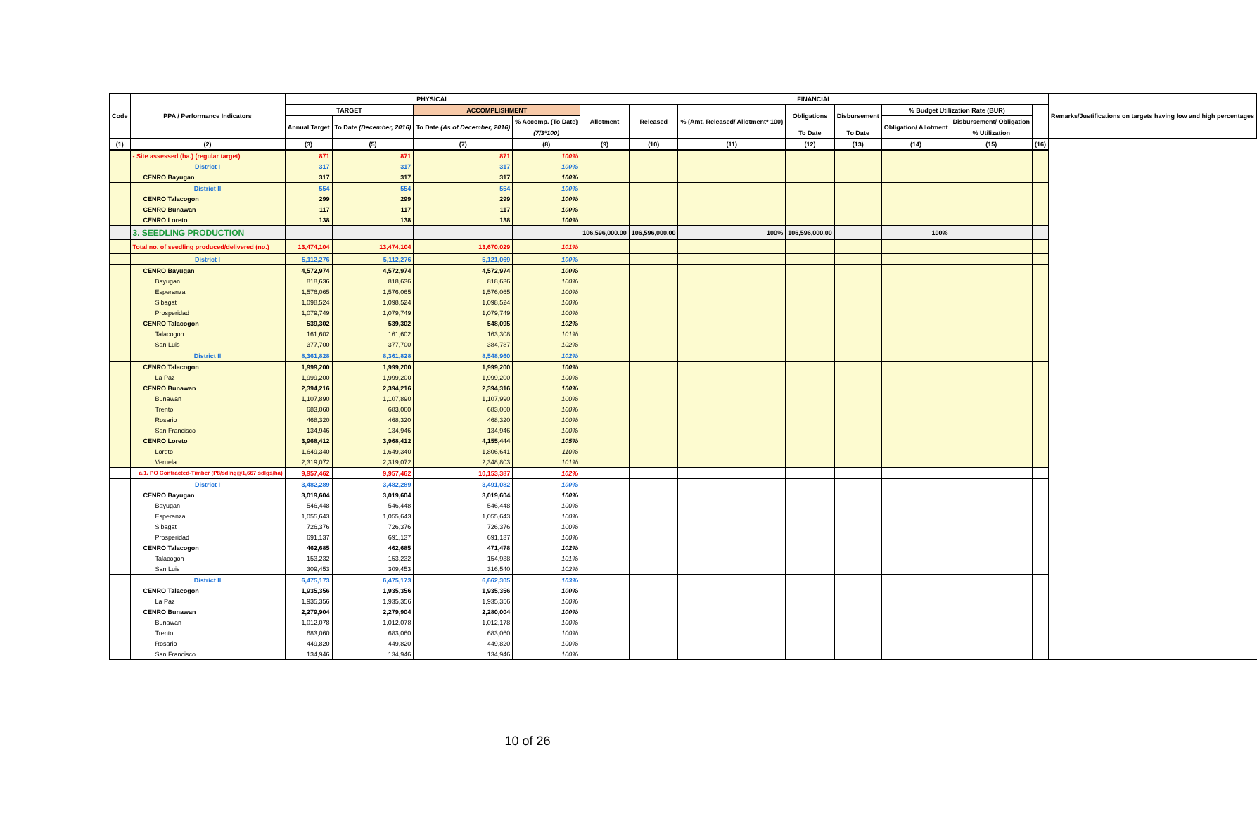| Code | PPA / Performance Indicators | PHYSICAL | | | | FINANCIAL | | | | | | | | Remarks/Justifications on targets having low and high percentages |
| --- | --- | --- | --- | --- | --- | --- | --- | --- | --- | --- | --- | --- | --- | --- |
| | | TARGET | | ACCOMPLISHMENT | | Allotment | Released | % (Amt. Released/ Allotment* 100) | Obligations | Disbursement | % Budget Utilization Rate (BUR) | | | |
| | | Annual Target | To Date (December, 2016) | To Date (As of December, 2016) | % Accomp. (To Date) | | | | | | Obligation/ Allotment | Disbursement/ Obligation | | |
| | | | | | (7/3*100) | | | | To Date | To Date | | % Utilization | | |
| (1) | (2) | (3) | (5) | (7) | (8) | (9) | (10) | (11) | (12) | (13) | (14) | (15) | (16) | |
| | - Site assessed (ha.) (regular target) | 871 | 871 | 871 | 100% | | | | | | | | | |
| | District I | 317 | 317 | 317 | 100% | | | | | | | | | |
| | CENRO Bayugan | 317 | 317 | 317 | 100% | | | | | | | | | |
| | District II | 554 | 554 | 554 | 100% | | | | | | | | | |
| | CENRO Talacogon | 299 | 299 | 299 | 100% | | | | | | | | | |
| | CENRO Bunawan | 117 | 117 | 117 | 100% | | | | | | | | | |
| | CENRO Loreto | 138 | 138 | 138 | 100% | | | | | | | | | |
| | 3. SEEDLING PRODUCTION | | | | | 106,596,000.00 | 106,596,000.00 | 100% | 106,596,000.00 | | 100% | | | |
| | Total no. of seedling produced/delivered (no.) | 13,474,104 | 13,474,104 | 13,670,029 | 101% | | | | | | | | | |
| | District I | 5,112,276 | 5,112,276 | 5,121,069 | 100% | | | | | | | | | |
| | CENRO Bayugan | 4,572,974 | 4,572,974 | 4,572,974 | 100% | | | | | | | | | |
| | Bayugan | 818,636 | 818,636 | 818,636 | 100% | | | | | | | | | |
| | Esperanza | 1,576,065 | 1,576,065 | 1,576,065 | 100% | | | | | | | | | |
| | Sibagat | 1,098,524 | 1,098,524 | 1,098,524 | 100% | | | | | | | | | |
| | Prosperidad | 1,079,749 | 1,079,749 | 1,079,749 | 100% | | | | | | | | | |
| | CENRO Talacogon | 539,302 | 539,302 | 548,095 | 102% | | | | | | | | | |
| | Talacogon | 161,602 | 161,602 | 163,308 | 101% | | | | | | | | | |
| | San Luis | 377,700 | 377,700 | 384,787 | 102% | | | | | | | | | |
| | District II | 8,361,828 | 8,361,828 | 8,548,960 | 102% | | | | | | | | | |
| | CENRO Talacogon | 1,999,200 | 1,999,200 | 1,999,200 | 100% | | | | | | | | | |
| | La Paz | 1,999,200 | 1,999,200 | 1,999,200 | 100% | | | | | | | | | |
| | CENRO Bunawan | 2,394,216 | 2,394,216 | 2,394,316 | 100% | | | | | | | | | |
| | Bunawan | 1,107,890 | 1,107,890 | 1,107,990 | 100% | | | | | | | | | |
| | Trento | 683,060 | 683,060 | 683,060 | 100% | | | | | | | | | |
| | Rosario | 468,320 | 468,320 | 468,320 | 100% | | | | | | | | | |
| | San Francisco | 134,946 | 134,946 | 134,946 | 100% | | | | | | | | | |
| | CENRO Loreto | 3,968,412 | 3,968,412 | 4,155,444 | 105% | | | | | | | | | |
| | Loreto | 1,649,340 | 1,649,340 | 1,806,641 | 110% | | | | | | | | | |
| | Veruela | 2,319,072 | 2,319,072 | 2,348,803 | 101% | | | | | | | | | |
| | a.1. PO Contracted-Timber (P8/sdlng@1,667 sdlgs/ha) | 9,957,462 | 9,957,462 | 10,153,387 | 102% | | | | | | | | | |
| | District I | 3,482,289 | 3,482,289 | 3,491,082 | 100% | | | | | | | | | |
| | CENRO Bayugan | 3,019,604 | 3,019,604 | 3,019,604 | 100% | | | | | | | | | |
| | Bayugan | 546,448 | 546,448 | 546,448 | 100% | | | | | | | | | |
| | Esperanza | 1,055,643 | 1,055,643 | 1,055,643 | 100% | | | | | | | | | |
| | Sibagat | 726,376 | 726,376 | 726,376 | 100% | | | | | | | | | |
| | Prosperidad | 691,137 | 691,137 | 691,137 | 100% | | | | | | | | | |
| | CENRO Talacogon | 462,685 | 462,685 | 471,478 | 102% | | | | | | | | | |
| | Talacogon | 153,232 | 153,232 | 154,938 | 101% | | | | | | | | | |
| | San Luis | 309,453 | 309,453 | 316,540 | 102% | | | | | | | | | |
| | District II | 6,475,173 | 6,475,173 | 6,662,305 | 103% | | | | | | | | | |
| | CENRO Talacogon | 1,935,356 | 1,935,356 | 1,935,356 | 100% | | | | | | | | | |
| | La Paz | 1,935,356 | 1,935,356 | 1,935,356 | 100% | | | | | | | | | |
| | CENRO Bunawan | 2,279,904 | 2,279,904 | 2,280,004 | 100% | | | | | | | | | |
| | Bunawan | 1,012,078 | 1,012,078 | 1,012,178 | 100% | | | | | | | | | |
| | Trento | 683,060 | 683,060 | 683,060 | 100% | | | | | | | | | |
| | Rosario | 449,820 | 449,820 | 449,820 | 100% | | | | | | | | | |
| | San Francisco | 134,946 | 134,946 | 134,946 | 100% | | | | | | | | | |
10 of 26